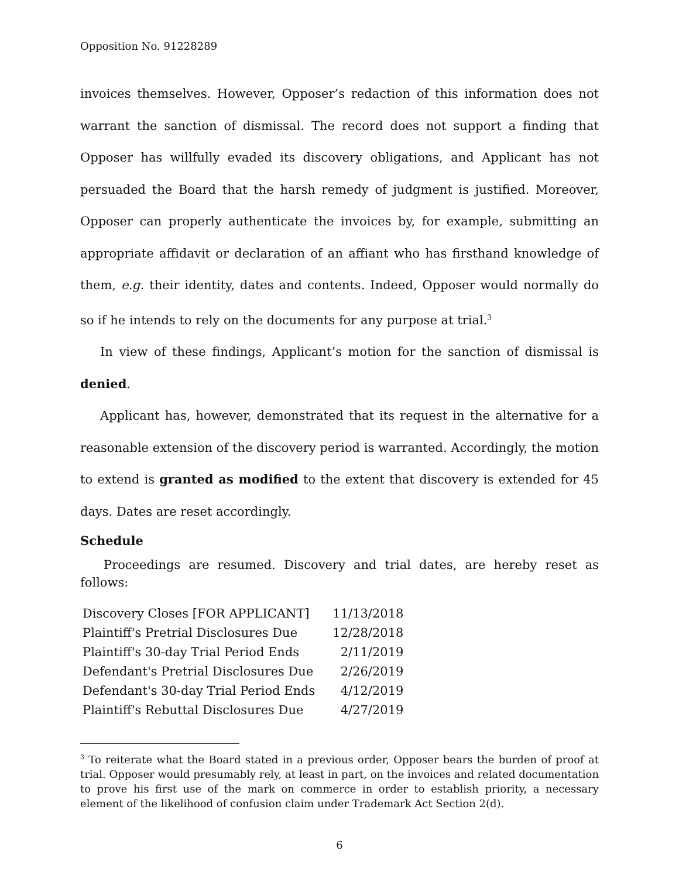Opposition No. 91228289
invoices themselves. However, Opposer’s redaction of this information does not warrant the sanction of dismissal. The record does not support a finding that Opposer has willfully evaded its discovery obligations, and Applicant has not persuaded the Board that the harsh remedy of judgment is justified. Moreover, Opposer can properly authenticate the invoices by, for example, submitting an appropriate affidavit or declaration of an affiant who has firsthand knowledge of them, e.g. their identity, dates and contents. Indeed, Opposer would normally do so if he intends to rely on the documents for any purpose at trial.<sup>3</sup>
In view of these findings, Applicant’s motion for the sanction of dismissal is denied.
Applicant has, however, demonstrated that its request in the alternative for a reasonable extension of the discovery period is warranted. Accordingly, the motion to extend is granted as modified to the extent that discovery is extended for 45 days. Dates are reset accordingly.
Schedule
Proceedings are resumed. Discovery and trial dates, are hereby reset as follows:
| Discovery Closes [FOR APPLICANT] | 11/13/2018 |
| Plaintiff's Pretrial Disclosures Due | 12/28/2018 |
| Plaintiff's 30-day Trial Period Ends | 2/11/2019 |
| Defendant's Pretrial Disclosures Due | 2/26/2019 |
| Defendant's 30-day Trial Period Ends | 4/12/2019 |
| Plaintiff's Rebuttal Disclosures Due | 4/27/2019 |
<sup>3</sup> To reiterate what the Board stated in a previous order, Opposer bears the burden of proof at trial. Opposer would presumably rely, at least in part, on the invoices and related documentation to prove his first use of the mark on commerce in order to establish priority, a necessary element of the likelihood of confusion claim under Trademark Act Section 2(d).
6